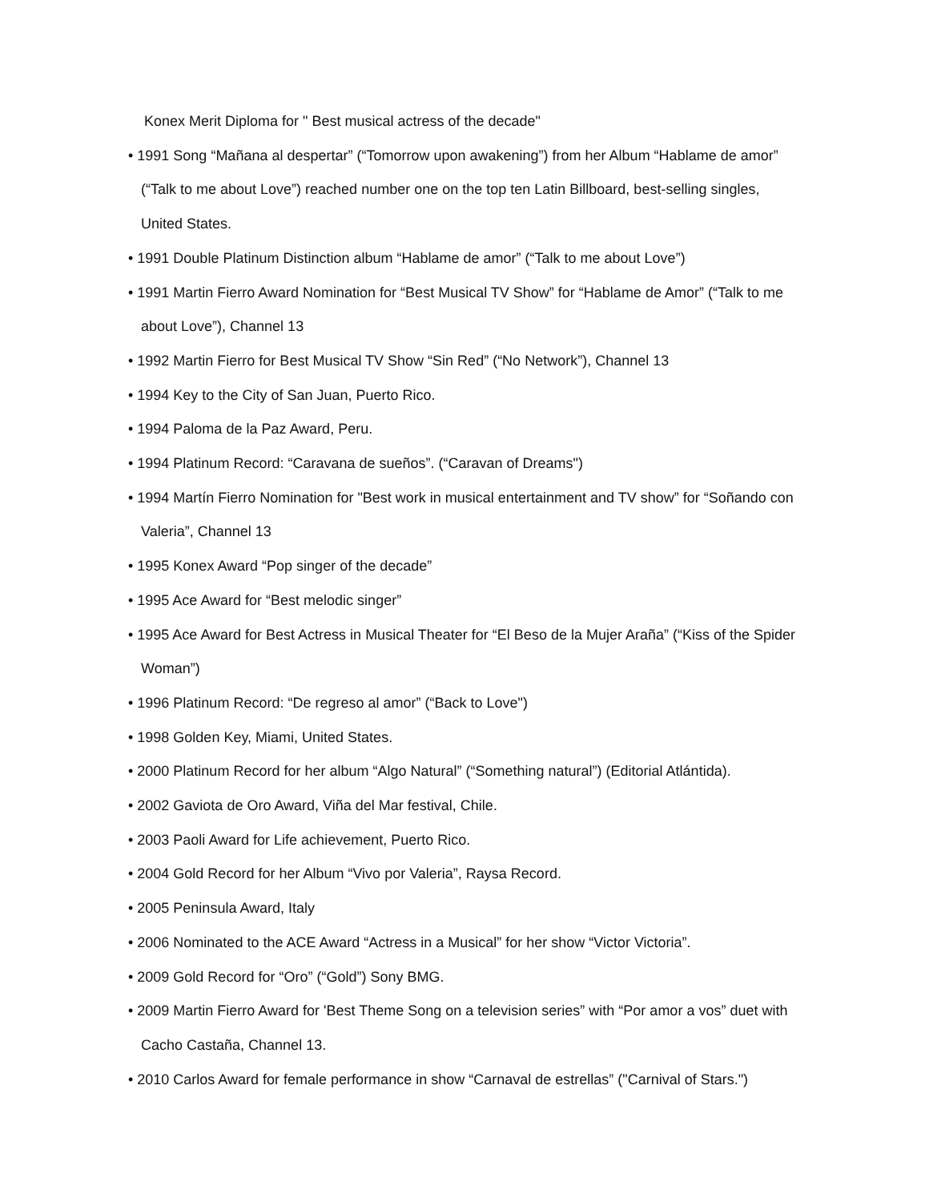Konex Merit Diploma for " Best musical actress of the decade"
• 1991 Song “Mañana al despertar” (“Tomorrow upon awakening”) from her Album “Hablame de amor” (“Talk to me about Love”) reached number one on the top ten Latin Billboard, best-selling singles, United States.
• 1991 Double Platinum Distinction album “Hablame de amor” (“Talk to me about Love”)
• 1991 Martin Fierro Award Nomination for “Best Musical TV Show” for “Hablame de Amor” (“Talk to me about Love”), Channel 13
• 1992 Martin Fierro for Best Musical TV Show “Sin Red” (“No Network”), Channel 13
• 1994 Key to the City of San Juan, Puerto Rico.
• 1994 Paloma de la Paz Award, Peru.
• 1994 Platinum Record: “Caravana de sueños”. (“Caravan of Dreams")
• 1994 Martín Fierro Nomination for "Best work in musical entertainment and TV show” for “Soñando con Valeria”, Channel 13
• 1995 Konex Award “Pop singer of the decade”
• 1995 Ace Award for “Best melodic singer”
• 1995 Ace Award for Best Actress in Musical Theater for “El Beso de la Mujer Araña” (“Kiss of the Spider Woman”)
• 1996 Platinum Record: “De regreso al amor” (“Back to Love")
• 1998 Golden Key, Miami, United States.
• 2000 Platinum Record for her album “Algo Natural” (“Something natural”) (Editorial Atlántida).
• 2002 Gaviota de Oro Award, Viña del Mar festival, Chile.
• 2003 Paoli Award for Life achievement, Puerto Rico.
• 2004 Gold Record for her Album “Vivo por Valeria”, Raysa Record.
• 2005 Peninsula Award, Italy
• 2006 Nominated to the ACE Award “Actress in a Musical” for her show “Victor Victoria”.
• 2009 Gold Record for “Oro” (“Gold”) Sony BMG.
• 2009 Martin Fierro Award for 'Best Theme Song on a television series” with “Por amor a vos” duet with Cacho Castaña, Channel 13.
• 2010 Carlos Award for female performance in show “Carnaval de estrellas” ("Carnival of Stars.")